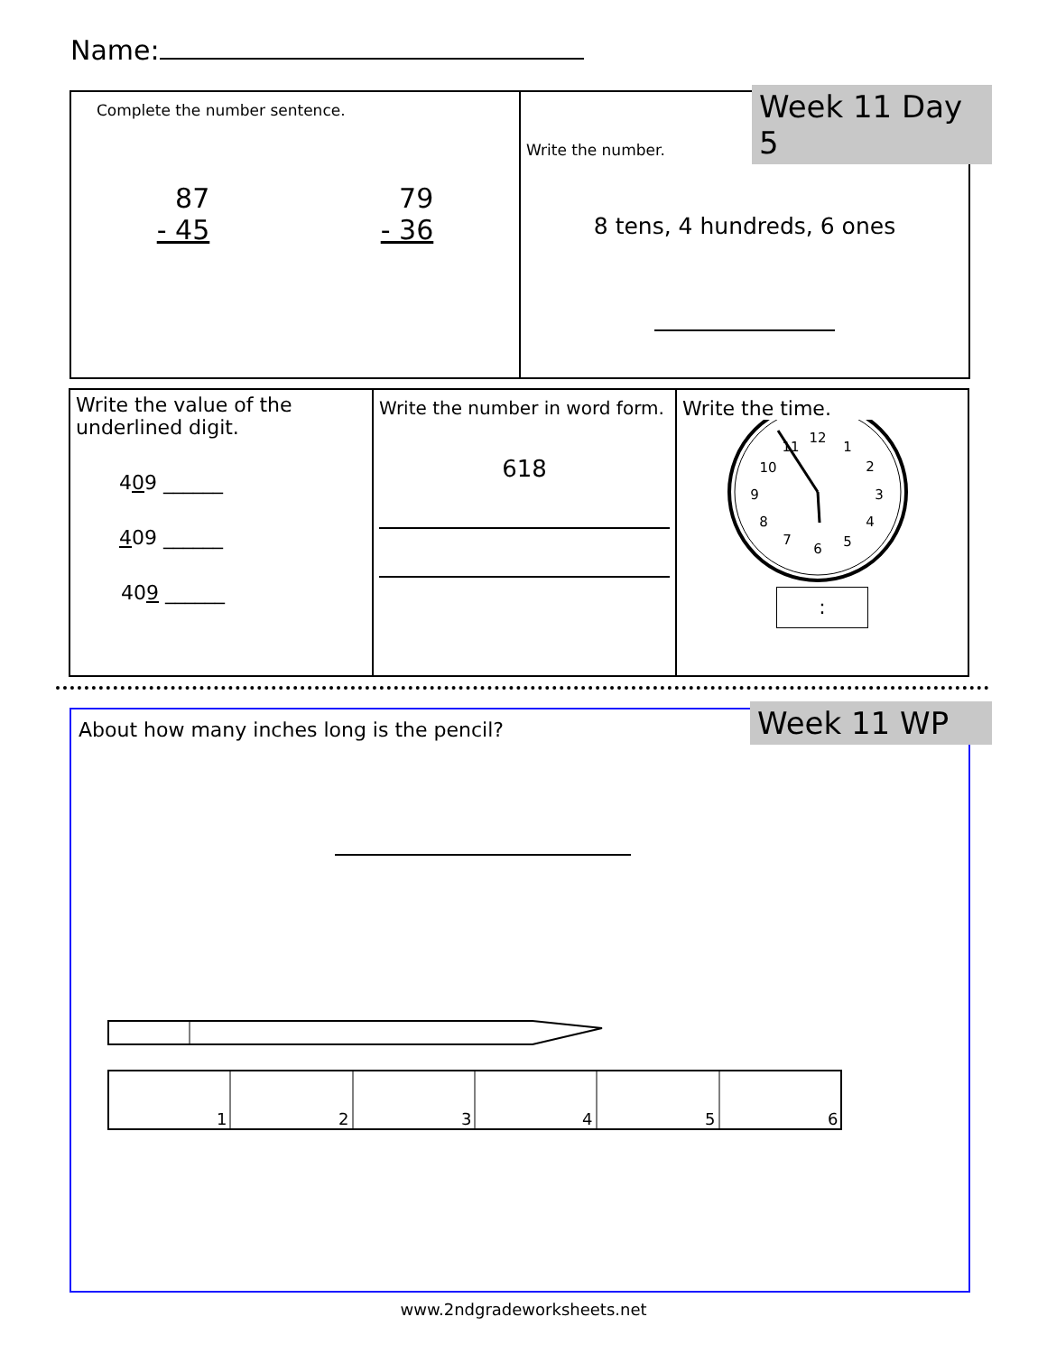Name:
Complete the number sentence.
87
- 45
79
- 36
Write the number.
8 tens, 4 hundreds, 6 ones
Week 11 Day 5
Write the value of the underlined digit.
409 ______
409 ______
409 ______
Write the number in word form.
618
Write the time.
12
1
2
3
4
5
6
7
8
9
10
11
:
About how many inches long is the pencil?
1
2
3
4
5
6
Week 11 WP
www.2ndgradeworksheets.net